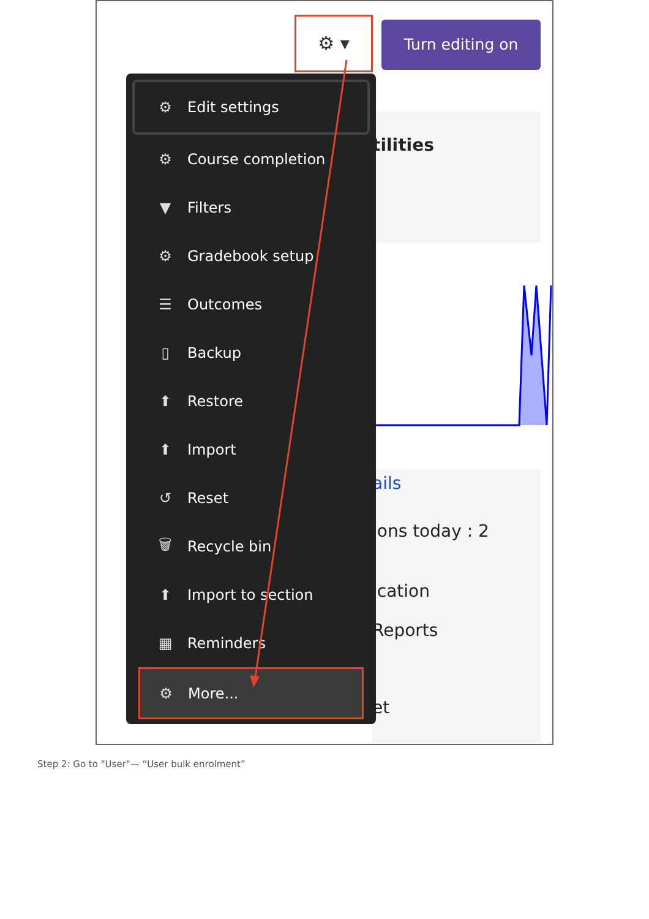⚙ ▾ Turn editing on
tilities
ails
ions today : 2
ication
Reports
et
⚙ Edit settings
⚙ Course completion
▼ Filters
⚙ Gradebook setup
☰ Outcomes
▯ Backup
⬆ Restore
⬆ Import
↺ Reset
🗑 Recycle bin
⬆ Import to section
▦ Reminders
⚙ More...
Step 2: Go to "User"— “User bulk enrolment”